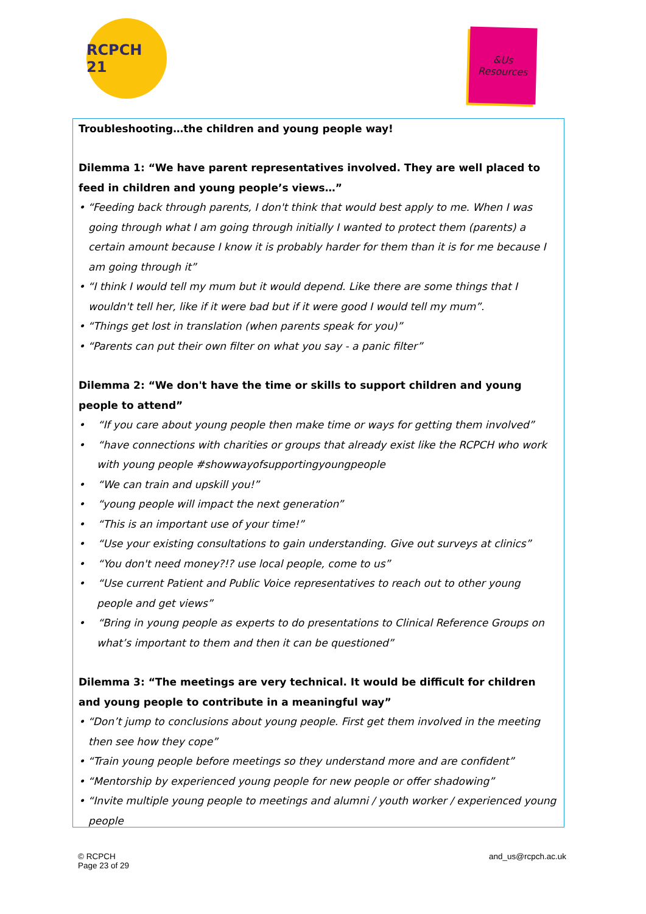RCPCH 21
&Us
Resources
Troubleshooting…the children and young people way!
Dilemma 1: “We have parent representatives involved. They are well placed to feed in children and young people’s views…”
• “Feeding back through parents, I don't think that would best apply to me. When I was going through what I am going through initially I wanted to protect them (parents) a certain amount because I know it is probably harder for them than it is for me because I am going through it”
• “I think I would tell my mum but it would depend. Like there are some things that I wouldn't tell her, like if it were bad but if it were good I would tell my mum”.
• “Things get lost in translation (when parents speak for you)”
• “Parents can put their own filter on what you say - a panic filter”
Dilemma 2: “We don't have the time or skills to support children and young people to attend”
• “If you care about young people then make time or ways for getting them involved”
• “have connections with charities or groups that already exist like the RCPCH who work with young people #showwayofsupportingyoungpeople
• “We can train and upskill you!”
• “young people will impact the next generation”
• “This is an important use of your time!”
• “Use your existing consultations to gain understanding. Give out surveys at clinics”
• “You don't need money?!? use local people, come to us”
• “Use current Patient and Public Voice representatives to reach out to other young people and get views”
• “Bring in young people as experts to do presentations to Clinical Reference Groups on what’s important to them and then it can be questioned”
Dilemma 3: “The meetings are very technical. It would be difficult for children and young people to contribute in a meaningful way”
• “Don’t jump to conclusions about young people. First get them involved in the meeting then see how they cope”
• “Train young people before meetings so they understand more and are confident”
• “Mentorship by experienced young people for new people or offer shadowing”
• “Invite multiple young people to meetings and alumni / youth worker / experienced young people
© RCPCH
Page 23 of 29
and_us@rcpch.ac.uk